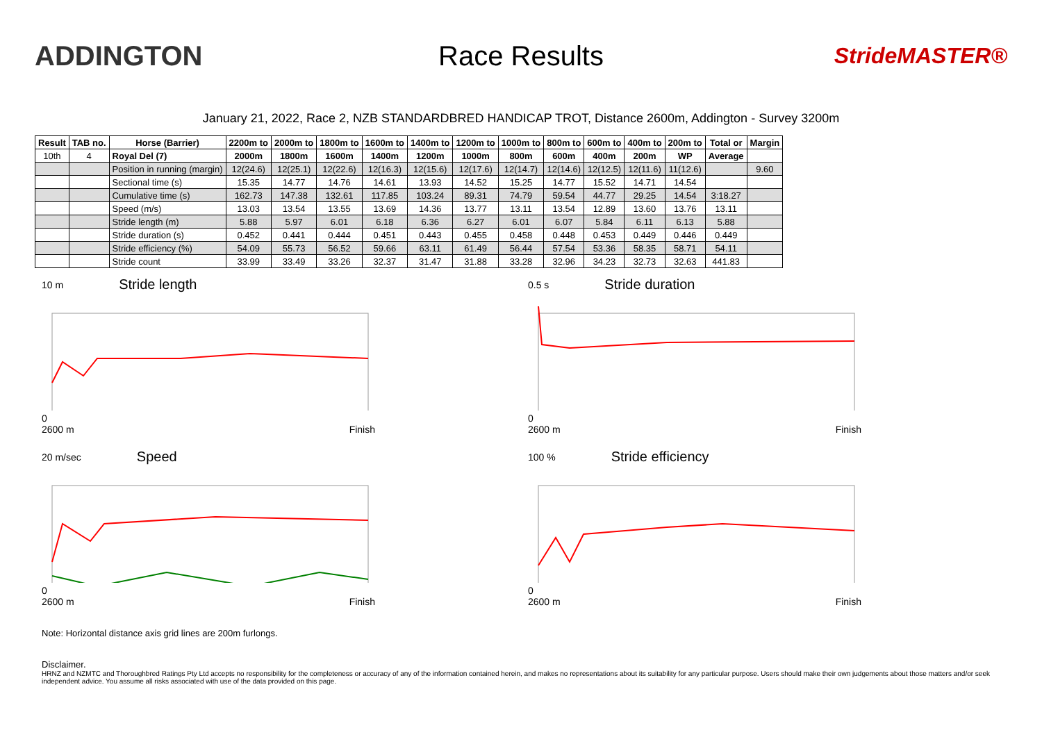ADDINGTON Race Results
StrideMASTER®
January 21, 2022, Race 2, NZB STANDARDBRED HANDICAP TROT, Distance 2600m, Addington - Survey 3200m
| Result | TAB no. | Horse (Barrier) | 2200m to | 2000m to | 1800m to | 1600m to | 1400m to | 1200m to | 1000m to | 800m to | 600m to | 400m to | 200m to | Total or | Margin |
| --- | --- | --- | --- | --- | --- | --- | --- | --- | --- | --- | --- | --- | --- | --- | --- |
| 10th | 4 | Royal Del (7) | 2000m | 1800m | 1600m | 1400m | 1200m | 1000m | 800m | 600m | 400m | 200m | WP | Average | |
| | | Position in running (margin) | 12(24.6) | 12(25.1) | 12(22.6) | 12(16.3) | 12(15.6) | 12(17.6) | 12(14.7) | 12(14.6) | 12(12.5) | 12(11.6) | 11(12.6) | | 9.60 |
| | | Sectional time (s) | 15.35 | 14.77 | 14.76 | 14.61 | 13.93 | 14.52 | 15.25 | 14.77 | 15.52 | 14.71 | 14.54 | | |
| | | Cumulative time (s) | 162.73 | 147.38 | 132.61 | 117.85 | 103.24 | 89.31 | 74.79 | 59.54 | 44.77 | 29.25 | 14.54 | 3:18.27 | |
| | | Speed (m/s) | 13.03 | 13.54 | 13.55 | 13.69 | 14.36 | 13.77 | 13.11 | 13.54 | 12.89 | 13.60 | 13.76 | 13.11 | |
| | | Stride length (m) | 5.88 | 5.97 | 6.01 | 6.18 | 6.36 | 6.27 | 6.01 | 6.07 | 5.84 | 6.11 | 6.13 | 5.88 | |
| | | Stride duration (s) | 0.452 | 0.441 | 0.444 | 0.451 | 0.443 | 0.455 | 0.458 | 0.448 | 0.453 | 0.449 | 0.446 | 0.449 | |
| | | Stride efficiency (%) | 54.09 | 55.73 | 56.52 | 59.66 | 63.11 | 61.49 | 56.44 | 57.54 | 53.36 | 58.35 | 58.71 | 54.11 | |
| | | Stride count | 33.99 | 33.49 | 33.26 | 32.37 | 31.47 | 31.88 | 33.28 | 32.96 | 34.23 | 32.73 | 32.63 | 441.83 | |
10 m Stride length
0
2600 m Finish
0.5 s Stride duration
0
2600 m Finish
20 m/sec Speed
0
2600 m Finish
100 % Stride efficiency
0
2600 m Finish
Note: Horizontal distance axis grid lines are 200m furlongs.
Disclaimer.
HRNZ and NZMTC and Thoroughbred Ratings Pty Ltd accepts no responsibility for the completeness or accuracy of any of the information contained herein, and makes no representations about its suitability for any particular purpose. Users should make their own judgements about those matters and/or seek independent advice. You assume all risks associated with use of the data provided on this page.